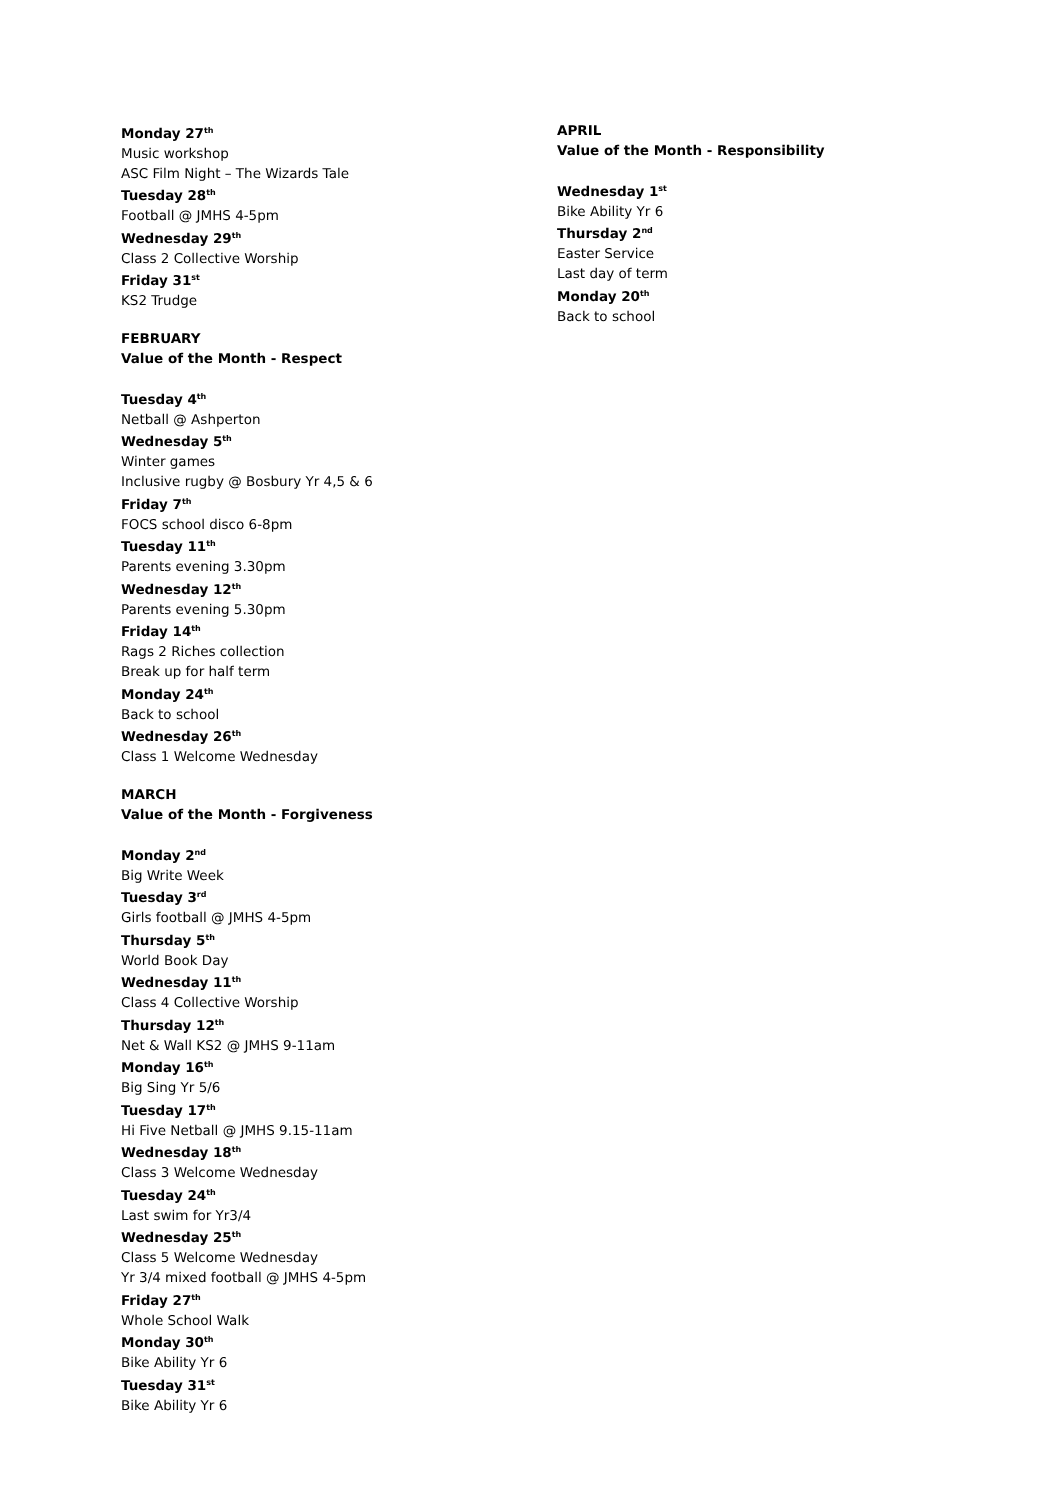Monday 27<sup>th</sup>
Music workshop
ASC Film Night – The Wizards Tale
Tuesday 28<sup>th</sup>
Football @ JMHS 4-5pm
Wednesday 29<sup>th</sup>
Class 2 Collective Worship
Friday 31<sup>st</sup>
KS2 Trudge
FEBRUARY
Value of the Month - Respect
Tuesday 4<sup>th</sup>
Netball @ Ashperton
Wednesday 5<sup>th</sup>
Winter games
Inclusive rugby @ Bosbury Yr 4,5 & 6
Friday 7<sup>th</sup>
FOCS school disco 6-8pm
Tuesday 11<sup>th</sup>
Parents evening 3.30pm
Wednesday 12<sup>th</sup>
Parents evening 5.30pm
Friday 14<sup>th</sup>
Rags 2 Riches collection
Break up for half term
Monday 24<sup>th</sup>
Back to school
Wednesday 26<sup>th</sup>
Class 1 Welcome Wednesday
MARCH
Value of the Month - Forgiveness
Monday 2<sup>nd</sup>
Big Write Week
Tuesday 3<sup>rd</sup>
Girls football @ JMHS 4-5pm
Thursday 5<sup>th</sup>
World Book Day
Wednesday 11<sup>th</sup>
Class 4 Collective Worship
Thursday 12<sup>th</sup>
Net & Wall KS2 @ JMHS 9-11am
Monday 16<sup>th</sup>
Big Sing Yr 5/6
Tuesday 17<sup>th</sup>
Hi Five Netball @ JMHS 9.15-11am
Wednesday 18<sup>th</sup>
Class 3 Welcome Wednesday
Tuesday 24<sup>th</sup>
Last swim for Yr3/4
Wednesday 25<sup>th</sup>
Class 5 Welcome Wednesday
Yr 3/4 mixed football @ JMHS 4-5pm
Friday 27<sup>th</sup>
Whole School Walk
Monday 30<sup>th</sup>
Bike Ability Yr 6
Tuesday 31<sup>st</sup>
Bike Ability Yr 6
APRIL
Value of the Month - Responsibility
Wednesday 1<sup>st</sup>
Bike Ability Yr 6
Thursday 2<sup>nd</sup>
Easter Service
Last day of term
Monday 20<sup>th</sup>
Back to school